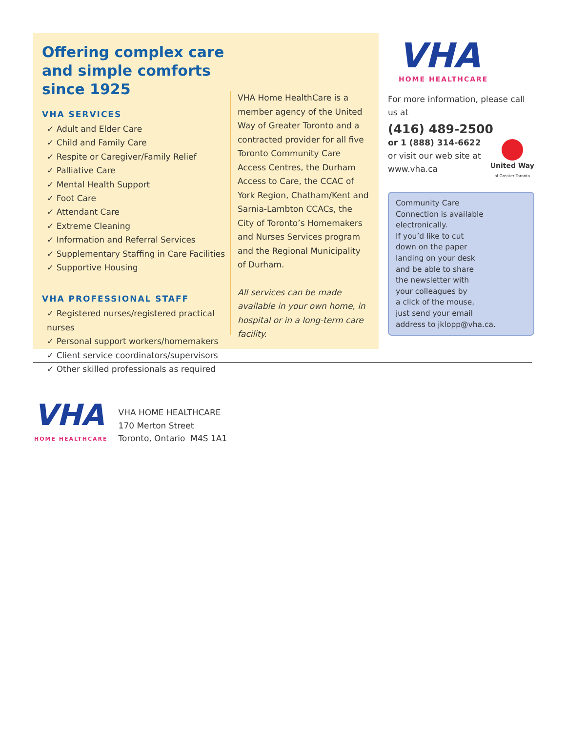Offering complex care and simple comforts since 1925
VHA SERVICES
✓ Adult and Elder Care
✓ Child and Family Care
✓ Respite or Caregiver/Family Relief
✓ Palliative Care
✓ Mental Health Support
✓ Foot Care
✓ Attendant Care
✓ Extreme Cleaning
✓ Information and Referral Services
✓ Supplementary Staffing in Care Facilities
✓ Supportive Housing
VHA PROFESSIONAL STAFF
✓ Registered nurses/registered practical nurses
✓ Personal support workers/homemakers
✓ Client service coordinators/supervisors
✓ Other skilled professionals as required
VHA Home HealthCare is a member agency of the United Way of Greater Toronto and a contracted provider for all five Toronto Community Care Access Centres, the Durham Access to Care, the CCAC of York Region, Chatham/Kent and Sarnia-Lambton CCACs, the City of Toronto’s Homemakers and Nurses Services program and the Regional Municipality of Durham.
All services can be made available in your own home, in hospital or in a long-term care facility.
VHA
HOME HEALTHCARE
For more information, please call us at
(416) 489-2500
or 1 (888) 314-6622
or visit our web site at
www.vha.ca
United Way
of Greater Toronto
Community Care
Connection is available
electronically.
If you’d like to cut
down on the paper
landing on your desk
and be able to share
the newsletter with
your colleagues by
a click of the mouse,
just send your email
address to jklopp@vha.ca.
VHA
HOME HEALTHCARE
VHA HOME HEALTHCARE
170 Merton Street
Toronto, Ontario M4S 1A1